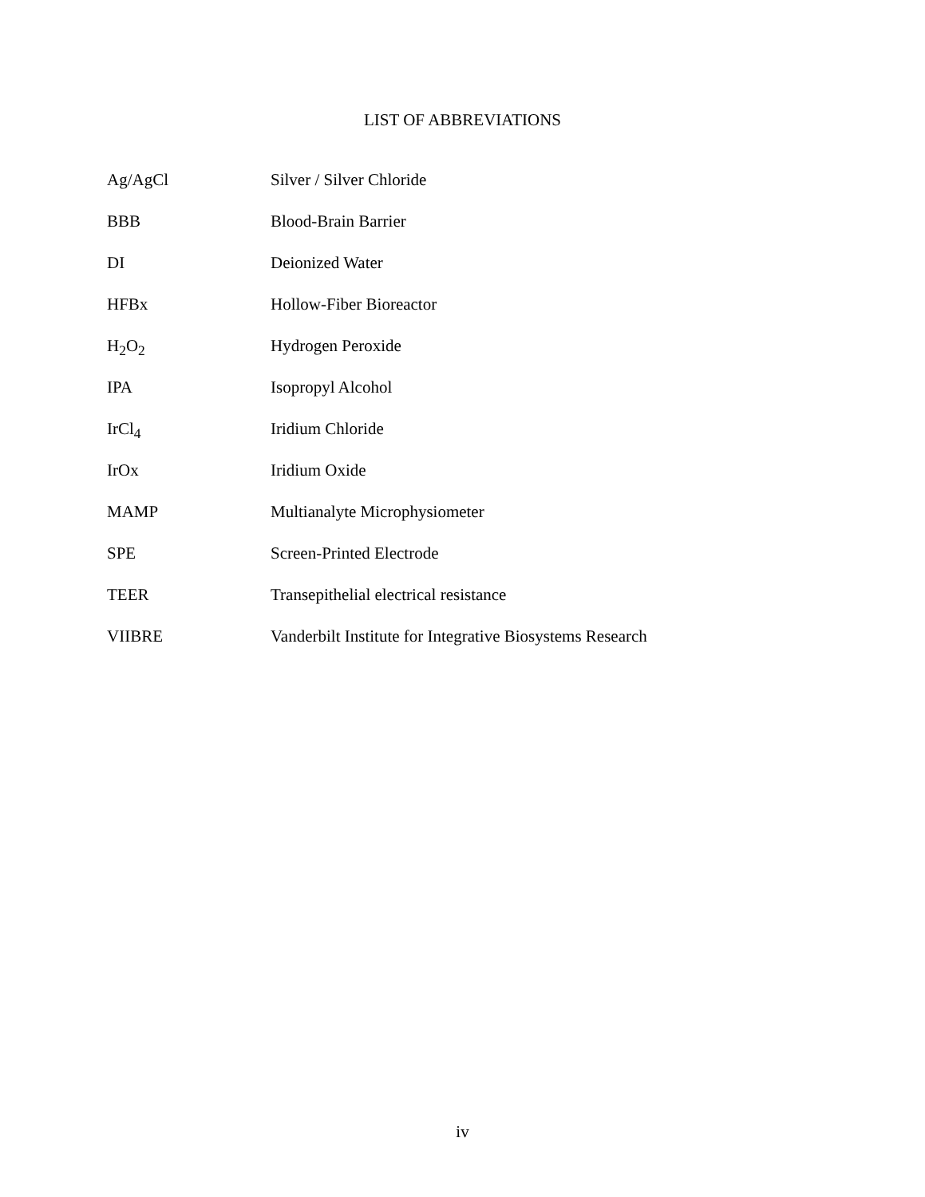LIST OF ABBREVIATIONS
| Ag/AgCl | Silver / Silver Chloride |
| BBB | Blood-Brain Barrier |
| DI | Deionized Water |
| HFBx | Hollow-Fiber Bioreactor |
| H<sub>2</sub>O<sub>2</sub> | Hydrogen Peroxide |
| IPA | Isopropyl Alcohol |
| IrCl<sub>4</sub> | Iridium Chloride |
| IrOx | Iridium Oxide |
| MAMP | Multianalyte Microphysiometer |
| SPE | Screen-Printed Electrode |
| TEER | Transepithelial electrical resistance |
| VIIBRE | Vanderbilt Institute for Integrative Biosystems Research |
iv